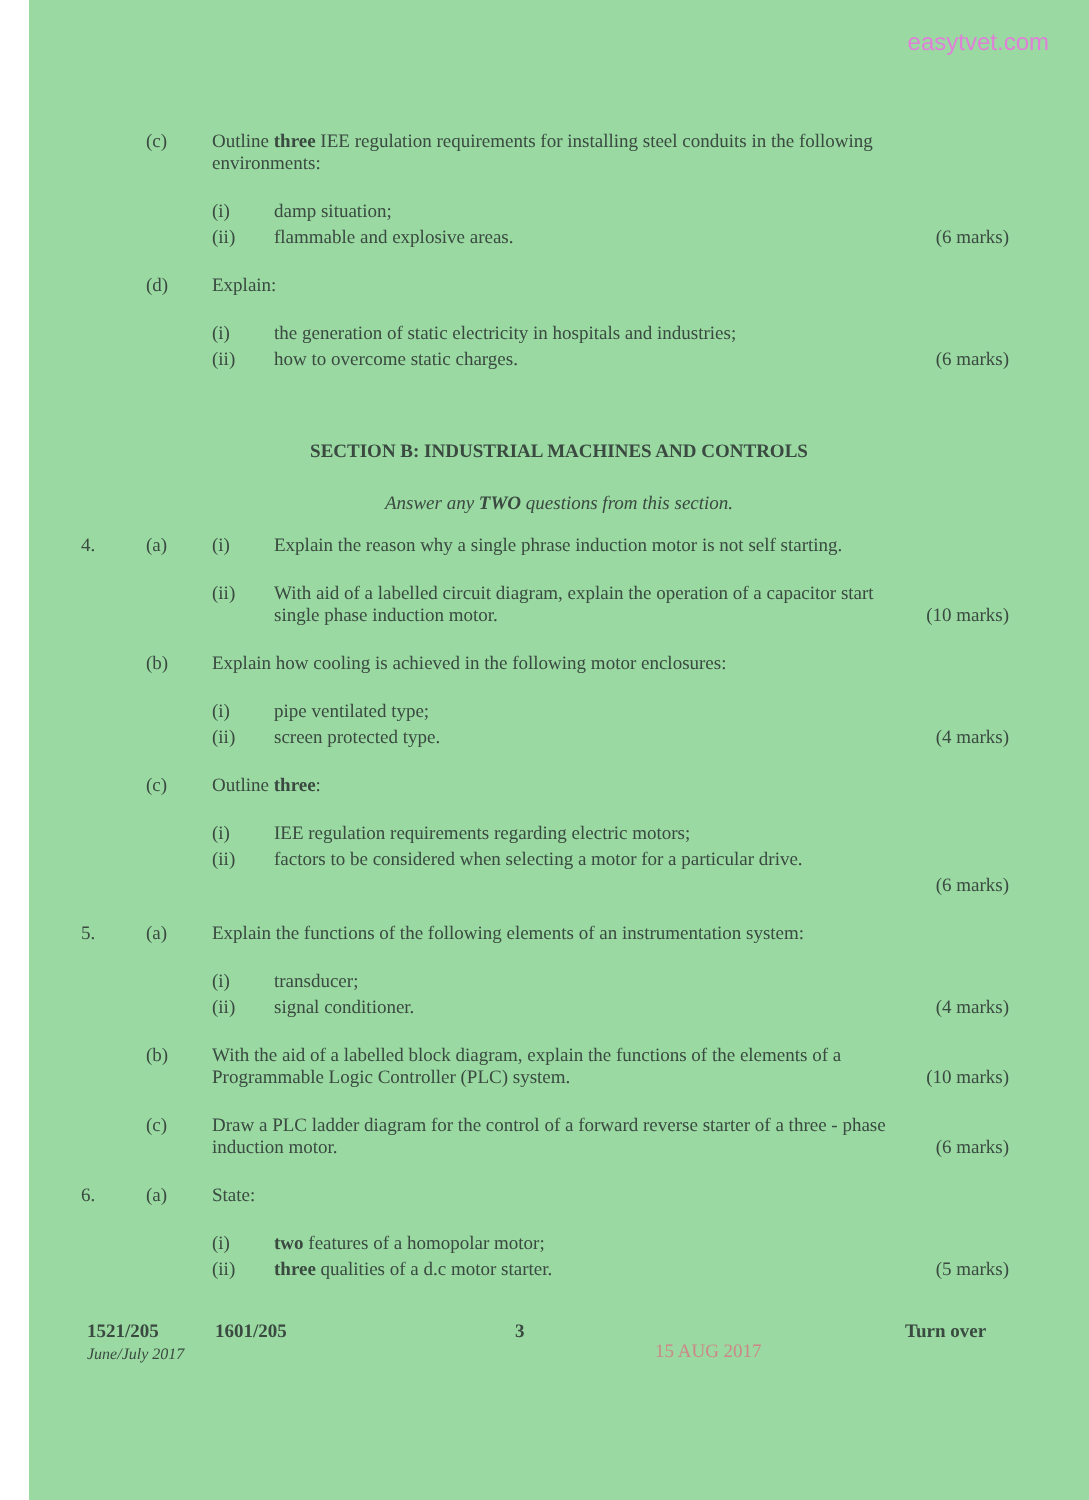easytvet.com
(c) Outline three IEE regulation requirements for installing steel conduits in the following environments:
(i) damp situation;
(ii) flammable and explosive areas. (6 marks)
(d) Explain:
(i) the generation of static electricity in hospitals and industries;
(ii) how to overcome static charges.
(6 marks)
SECTION B: INDUSTRIAL MACHINES AND CONTROLS
Answer any TWO questions from this section.
4. (a) (i) Explain the reason why a single phrase induction motor is not self starting.
(ii) With aid of a labelled circuit diagram, explain the operation of a capacitor start single phase induction motor.
(10 marks)
(b) Explain how cooling is achieved in the following motor enclosures:
(i) pipe ventilated type;
(ii) screen protected type. (4 marks)
(c) Outline three:
(i) IEE regulation requirements regarding electric motors;
(ii) factors to be considered when selecting a motor for a particular drive.
(6 marks)
5. (a) Explain the functions of the following elements of an instrumentation system:
(i) transducer;
(ii) signal conditioner. (4 marks)
(b) With the aid of a labelled block diagram, explain the functions of the elements of a Programmable Logic Controller (PLC) system.
(10 marks)
(c) Draw a PLC ladder diagram for the control of a forward reverse starter of a three - phase induction motor.
(6 marks)
6. (a) State:
(i) two features of a homopolar motor;
(ii) three qualities of a d.c motor starter.
(5 marks)
1521/205
June/July 2017
1601/205 3
15 AUG 2017
Turn over